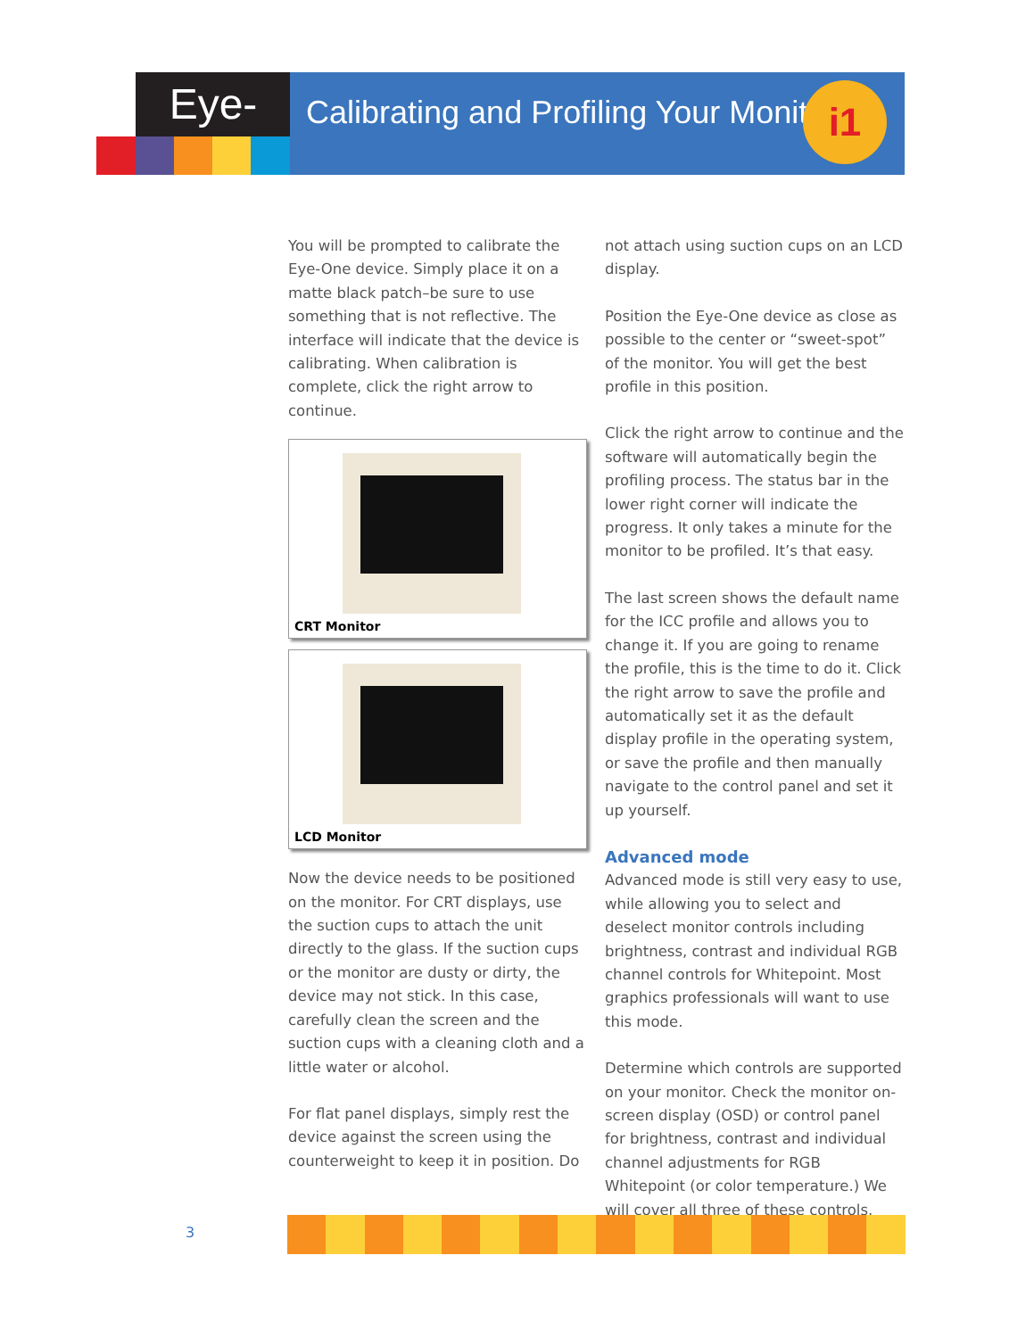Eye-One
Calibrating and Profiling Your Monitor
i1
You will be prompted to calibrate the Eye-One device. Simply place it on a matte black patch–be sure to use something that is not reflective. The interface will indicate that the device is calibrating. When calibration is complete, click the right arrow to continue.
CRT Monitor
LCD Monitor
Now the device needs to be positioned on the monitor. For CRT displays, use the suction cups to attach the unit directly to the glass. If the suction cups or the monitor are dusty or dirty, the device may not stick. In this case, carefully clean the screen and the suction cups with a cleaning cloth and a little water or alcohol.
For flat panel displays, simply rest the device against the screen using the counterweight to keep it in position. Do
not attach using suction cups on an LCD display.
Position the Eye-One device as close as possible to the center or “sweet-spot” of the monitor. You will get the best profile in this position.
Click the right arrow to continue and the software will automatically begin the profiling process. The status bar in the lower right corner will indicate the progress. It only takes a minute for the monitor to be profiled. It’s that easy.
The last screen shows the default name for the ICC profile and allows you to change it. If you are going to rename the profile, this is the time to do it. Click the right arrow to save the profile and automatically set it as the default display profile in the operating system, or save the profile and then manually navigate to the control panel and set it up yourself.
Advanced mode
Advanced mode is still very easy to use, while allowing you to select and deselect monitor controls including brightness, contrast and individual RGB channel controls for Whitepoint. Most graphics professionals will want to use this mode.
Determine which controls are supported on your monitor. Check the monitor on-screen display (OSD) or control panel for brightness, contrast and individual channel adjustments for RGB Whitepoint (or color temperature.) We will cover all three of these controls.
3